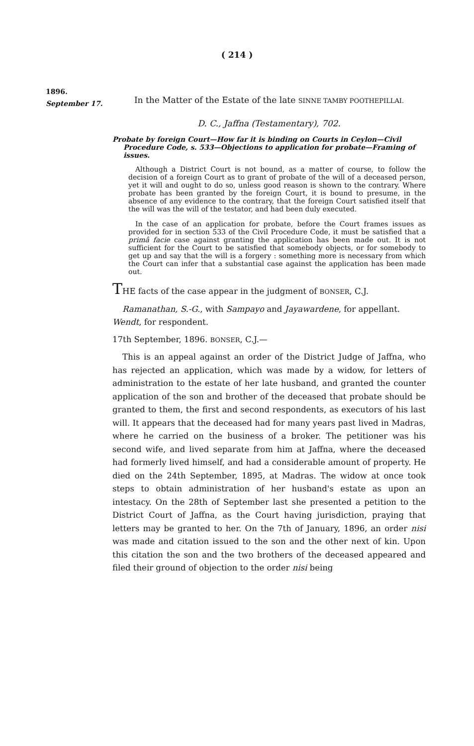( 214 )
1896.
September 17.
In the Matter of the Estate of the late SINNE TAMBY POOTHEPILLAI.
D. C., Jaffna (Testamentary), 702.
Probate by foreign Court—How far it is binding on Courts in Ceylon—Civil Procedure Code, s. 533—Objections to application for probate—Framing of issues.
Although a District Court is not bound, as a matter of course, to follow the decision of a foreign Court as to grant of probate of the will of a deceased person, yet it will and ought to do so, unless good reason is shown to the contrary. Where probate has been granted by the foreign Court, it is bound to presume, in the absence of any evidence to the contrary, that the foreign Court satisfied itself that the will was the will of the testator, and had been duly executed.
In the case of an application for probate, before the Court frames issues as provided for in section 533 of the Civil Procedure Code, it must be satisfied that a primâ facie case against granting the application has been made out. It is not sufficient for the Court to be satisfied that somebody objects, or for somebody to get up and say that the will is a forgery : something more is necessary from which the Court can infer that a substantial case against the application has been made out.
THE facts of the case appear in the judgment of BONSER, C.J.
Ramanathan, S.-G., with Sampayo and Jayawardene, for appellant.
Wendt, for respondent.
17th September, 1896. BONSER, C.J.—
This is an appeal against an order of the District Judge of Jaffna, who has rejected an application, which was made by a widow, for letters of administration to the estate of her late husband, and granted the counter application of the son and brother of the deceased that probate should be granted to them, the first and second respondents, as executors of his last will. It appears that the deceased had for many years past lived in Madras, where he carried on the business of a broker. The petitioner was his second wife, and lived separate from him at Jaffna, where the deceased had formerly lived himself, and had a considerable amount of property. He died on the 24th September, 1895, at Madras. The widow at once took steps to obtain administration of her husband's estate as upon an intestacy. On the 28th of September last she presented a petition to the District Court of Jaffna, as the Court having jurisdiction, praying that letters may be granted to her. On the 7th of January, 1896, an order nisi was made and citation issued to the son and the other next of kin. Upon this citation the son and the two brothers of the deceased appeared and filed their ground of objection to the order nisi being